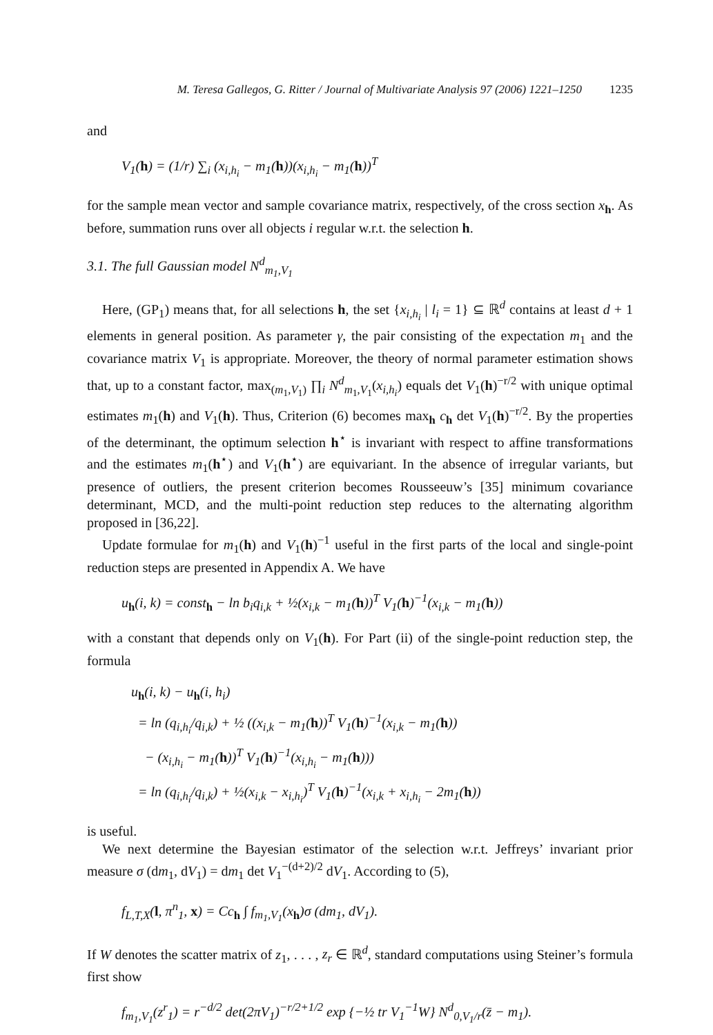M. Teresa Gallegos, G. Ritter / Journal of Multivariate Analysis 97 (2006) 1221–1250 1235
and
V<sub>1</sub>(h) = (1/r) ∑<sub>i</sub> (x<sub>i,h<sub>i</sub></sub> − m<sub>1</sub>(h))(x<sub>i,h<sub>i</sub></sub> − m<sub>1</sub>(h))<sup>T</sup>
for the sample mean vector and sample covariance matrix, respectively, of the cross section x<sub>h</sub>. As before, summation runs over all objects i regular w.r.t. the selection h.
3.1. The full Gaussian model N<sup>d</sup><sub>m<sub>1</sub>,V<sub>1</sub></sub>
Here, (GP<sub>1</sub>) means that, for all selections h, the set {x<sub>i,h<sub>i</sub></sub> | l<sub>i</sub> = 1} ⊆ ℝ<sup>d</sup> contains at least d + 1 elements in general position. As parameter γ, the pair consisting of the expectation m<sub>1</sub> and the covariance matrix V<sub>1</sub> is appropriate. Moreover, the theory of normal parameter estimation shows that, up to a constant factor, max<sub>(m<sub>1</sub>,V<sub>1</sub>)</sub> ∏<sub>i</sub> N<sup>d</sup><sub>m<sub>1</sub>,V<sub>1</sub></sub>(x<sub>i,h<sub>i</sub></sub>) equals det V<sub>1</sub>(h)<sup>−r/2</sup> with unique optimal estimates m<sub>1</sub>(h) and V<sub>1</sub>(h). Thus, Criterion (6) becomes max<sub>h</sub> c<sub>h</sub> det V<sub>1</sub>(h)<sup>−r/2</sup>. By the properties of the determinant, the optimum selection h<sup>⋆</sup> is invariant with respect to affine transformations and the estimates m<sub>1</sub>(h<sup>⋆</sup>) and V<sub>1</sub>(h<sup>⋆</sup>) are equivariant. In the absence of irregular variants, but presence of outliers, the present criterion becomes Rousseeuw’s [35] minimum covariance determinant, MCD, and the multi-point reduction step reduces to the alternating algorithm proposed in [36,22].
Update formulae for m<sub>1</sub>(h) and V<sub>1</sub>(h)<sup>−1</sup> useful in the first parts of the local and single-point reduction steps are presented in Appendix A. We have
u<sub>h</sub>(i, k) = const<sub>h</sub> − ln b<sub>i</sub>q<sub>i,k</sub> + ½(x<sub>i,k</sub> − m<sub>1</sub>(h))<sup>T</sup> V<sub>1</sub>(h)<sup>−1</sup>(x<sub>i,k</sub> − m<sub>1</sub>(h))
with a constant that depends only on V<sub>1</sub>(h). For Part (ii) of the single-point reduction step, the formula
u<sub>h</sub>(i, k) − u<sub>h</sub>(i, h<sub>i</sub>)
= ln (q<sub>i,h<sub>i</sub></sub>/q<sub>i,k</sub>) + ½ ((x<sub>i,k</sub> − m<sub>1</sub>(h))<sup>T</sup> V<sub>1</sub>(h)<sup>−1</sup>(x<sub>i,k</sub> − m<sub>1</sub>(h))
− (x<sub>i,h<sub>i</sub></sub> − m<sub>1</sub>(h))<sup>T</sup> V<sub>1</sub>(h)<sup>−1</sup>(x<sub>i,h<sub>i</sub></sub> − m<sub>1</sub>(h)))
= ln (q<sub>i,h<sub>i</sub></sub>/q<sub>i,k</sub>) + ½(x<sub>i,k</sub> − x<sub>i,h<sub>i</sub></sub>)<sup>T</sup> V<sub>1</sub>(h)<sup>−1</sup>(x<sub>i,k</sub> + x<sub>i,h<sub>i</sub></sub> − 2m<sub>1</sub>(h))
is useful.
We next determine the Bayesian estimator of the selection w.r.t. Jeffreys’ invariant prior measure σ (dm<sub>1</sub>, dV<sub>1</sub>) = dm<sub>1</sub> det V<sub>1</sub><sup>−(d+2)/2</sup> dV<sub>1</sub>. According to (5),
f<sub>L,T,X</sub>(l, π<sup>n</sup><sub>1</sub>, x) = Cc<sub>h</sub> ∫ f<sub>m<sub>1</sub>,V<sub>1</sub></sub>(x<sub>h</sub>)σ (dm<sub>1</sub>, dV<sub>1</sub>).
If W denotes the scatter matrix of z<sub>1</sub>, . . . , z<sub>r</sub> ∈ ℝ<sup>d</sup>, standard computations using Steiner’s formula first show
f<sub>m<sub>1</sub>,V<sub>1</sub></sub>(z<sup>r</sup><sub>1</sub>) = r<sup>−d/2</sup> det(2πV<sub>1</sub>)<sup>−r/2+1/2</sup> exp {−½ tr V<sub>1</sub><sup>−1</sup>W} N<sup>d</sup><sub>0,V<sub>1</sub>/r</sub>(z̄ − m<sub>1</sub>).